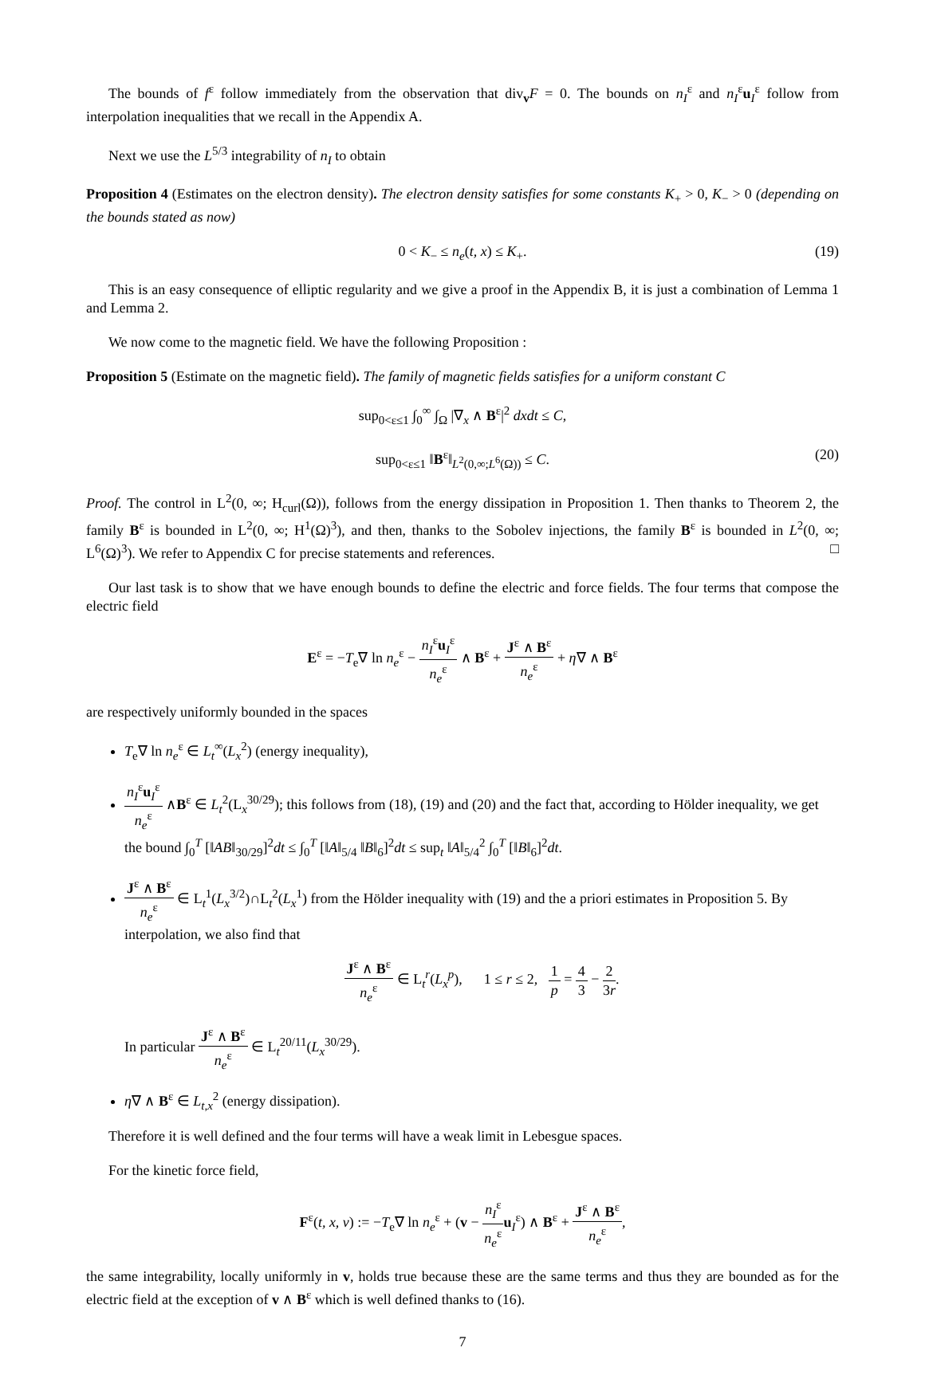The bounds of f<sup>ε</sup> follow immediately from the observation that div<sub>v</sub>F = 0. The bounds on n<sub>I</sub><sup>ε</sup> and n<sub>I</sub><sup>ε</sup>u<sub>I</sub><sup>ε</sup> follow from interpolation inequalities that we recall in the Appendix A.
Next we use the L<sup>5/3</sup> integrability of n<sub>I</sub> to obtain
Proposition 4 (Estimates on the electron density). The electron density satisfies for some constants K<sub>+</sub> > 0, K<sub>−</sub> > 0 (depending on the bounds stated as now)
0 < K<sub>−</sub> ≤ n<sub>e</sub>(t, x) ≤ K<sub>+</sub>. (19)
This is an easy consequence of elliptic regularity and we give a proof in the Appendix B, it is just a combination of Lemma 1 and Lemma 2.
We now come to the magnetic field. We have the following Proposition :
Proposition 5 (Estimate on the magnetic field). The family of magnetic fields satisfies for a uniform constant C
sup<sub>0<ε≤1</sub> ∫<sub>0</sub><sup>∞</sup> ∫<sub>Ω</sub> |∇<sub>x</sub> ∧ B<sup>ε</sup>|<sup>2</sup> dxdt ≤ C,
sup<sub>0<ε≤1</sub> ‖B<sup>ε</sup>‖<sub>L<sup>2</sup>(0,∞;L<sup>6</sup>(Ω))</sub> ≤ C. (20)
Proof. The control in L<sup>2</sup>(0, ∞; H<sub>curl</sub>(Ω)), follows from the energy dissipation in Proposition 1. Then thanks to Theorem 2, the family B<sup>ε</sup> is bounded in L<sup>2</sup>(0, ∞; H<sup>1</sup>(Ω)<sup>3</sup>), and then, thanks to the Sobolev injections, the family B<sup>ε</sup> is bounded in L<sup>2</sup>(0, ∞; L<sup>6</sup>(Ω)<sup>3</sup>). We refer to Appendix C for precise statements and references. □
Our last task is to show that we have enough bounds to define the electric and force fields. The four terms that compose the electric field
E<sup>ε</sup> = −T<sub>e</sub>∇ ln n<sub>e</sub><sup>ε</sup> − n<sub>I</sub><sup>ε</sup>u<sub>I</sub><sup>ε</sup> n<sub>e</sub><sup>ε</sup> ∧ B<sup>ε</sup> + J<sup>ε</sup> ∧ B<sup>ε</sup> n<sub>e</sub><sup>ε</sup> + η∇ ∧ B<sup>ε</sup>
are respectively uniformly bounded in the spaces
T<sub>e</sub>∇ ln n<sub>e</sub><sup>ε</sup> ∈ L<sub>t</sub><sup>∞</sup>(L<sub>x</sub><sup>2</sup>) (energy inequality),
n<sub>I</sub><sup>ε</sup>u<sub>I</sub><sup>ε</sup> n<sub>e</sub><sup>ε</sup> ∧B<sup>ε</sup> ∈ L<sub>t</sub><sup>2</sup>(L<sub>x</sub><sup>30/29</sup>); this follows from (18), (19) and (20) and the fact that, according to Hölder inequality, we get the bound ∫<sub>0</sub><sup>T</sup> [‖AB‖<sub>30/29</sub>]<sup>2</sup>dt ≤ ∫<sub>0</sub><sup>T</sup> [‖A‖<sub>5/4</sub> ‖B‖<sub>6</sub>]<sup>2</sup>dt ≤ sup<sub>t</sub> ‖A‖<sub>5/4</sub><sup>2</sup> ∫<sub>0</sub><sup>T</sup> [‖B‖<sub>6</sub>]<sup>2</sup>dt.
J<sup>ε</sup> ∧ B<sup>ε</sup> n<sub>e</sub><sup>ε</sup> ∈ L<sub>t</sub><sup>1</sup>(L<sub>x</sub><sup>3/2</sup>)∩L<sub>t</sub><sup>2</sup>(L<sub>x</sub><sup>1</sup>) from the Hölder inequality with (19) and the a priori estimates in Proposition 5. By interpolation, we also find that
J<sup>ε</sup> ∧ B<sup>ε</sup> n<sub>e</sub><sup>ε</sup> ∈ L<sub>t</sub><sup>r</sup>(L<sub>x</sub><sup>p</sup>), 1 ≤ r ≤ 2, 1 p = 4 3 − 2 3r.
In particular J<sup>ε</sup> ∧ B<sup>ε</sup> n<sub>e</sub><sup>ε</sup> ∈ L<sub>t</sub><sup>20/11</sup>(L<sub>x</sub><sup>30/29</sup>).
η∇ ∧ B<sup>ε</sup> ∈ L<sub>t,x</sub><sup>2</sup> (energy dissipation).
Therefore it is well defined and the four terms will have a weak limit in Lebesgue spaces.
For the kinetic force field,
F<sup>ε</sup>(t, x, v) := −T<sub>e</sub>∇ ln n<sub>e</sub><sup>ε</sup> + (v − n<sub>I</sub><sup>ε</sup> n<sub>e</sub><sup>ε</sup> u<sub>I</sub><sup>ε</sup>) ∧ B<sup>ε</sup> + J<sup>ε</sup> ∧ B<sup>ε</sup> n<sub>e</sub><sup>ε</sup>,
the same integrability, locally uniformly in v, holds true because these are the same terms and thus they are bounded as for the electric field at the exception of v ∧ B<sup>ε</sup> which is well defined thanks to (16).
7